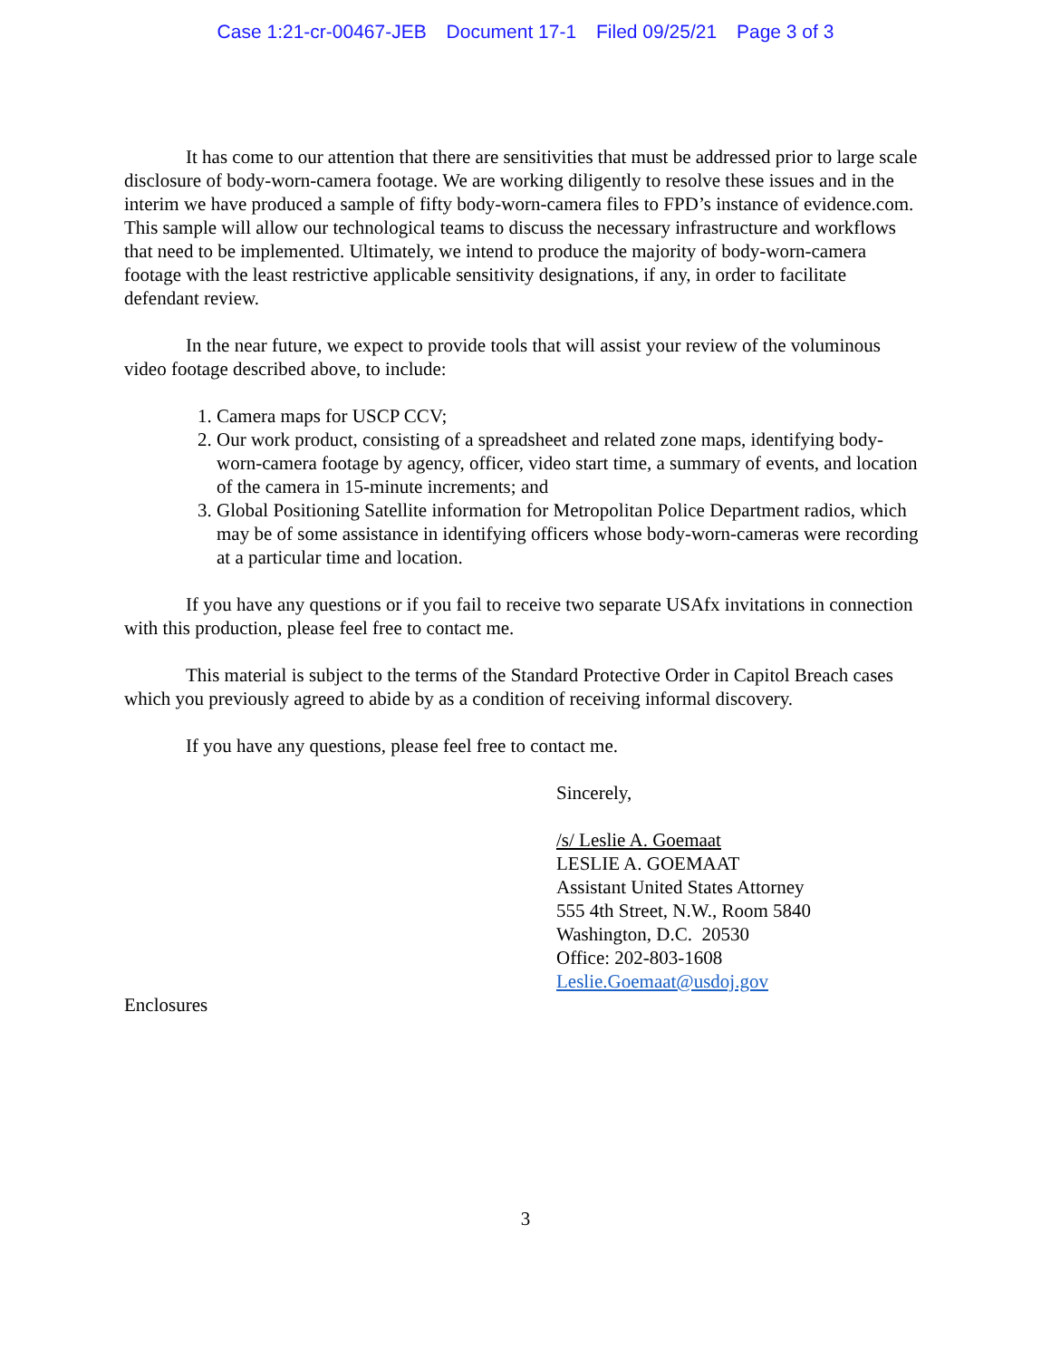Case 1:21-cr-00467-JEB Document 17-1 Filed 09/25/21 Page 3 of 3
It has come to our attention that there are sensitivities that must be addressed prior to large scale disclosure of body-worn-camera footage. We are working diligently to resolve these issues and in the interim we have produced a sample of fifty body-worn-camera files to FPD’s instance of evidence.com. This sample will allow our technological teams to discuss the necessary infrastructure and workflows that need to be implemented. Ultimately, we intend to produce the majority of body-worn-camera footage with the least restrictive applicable sensitivity designations, if any, in order to facilitate defendant review.
In the near future, we expect to provide tools that will assist your review of the voluminous video footage described above, to include:
1. Camera maps for USCP CCV;
2. Our work product, consisting of a spreadsheet and related zone maps, identifying body-worn-camera footage by agency, officer, video start time, a summary of events, and location of the camera in 15-minute increments; and
3. Global Positioning Satellite information for Metropolitan Police Department radios, which may be of some assistance in identifying officers whose body-worn-cameras were recording at a particular time and location.
If you have any questions or if you fail to receive two separate USAfx invitations in connection with this production, please feel free to contact me.
This material is subject to the terms of the Standard Protective Order in Capitol Breach cases which you previously agreed to abide by as a condition of receiving informal discovery.
If you have any questions, please feel free to contact me.
Sincerely,
/s/ Leslie A. Goemaat
LESLIE A. GOEMAAT
Assistant United States Attorney
555 4th Street, N.W., Room 5840
Washington, D.C. 20530
Office: 202-803-1608
Leslie.Goemaat@usdoj.gov
Enclosures
3